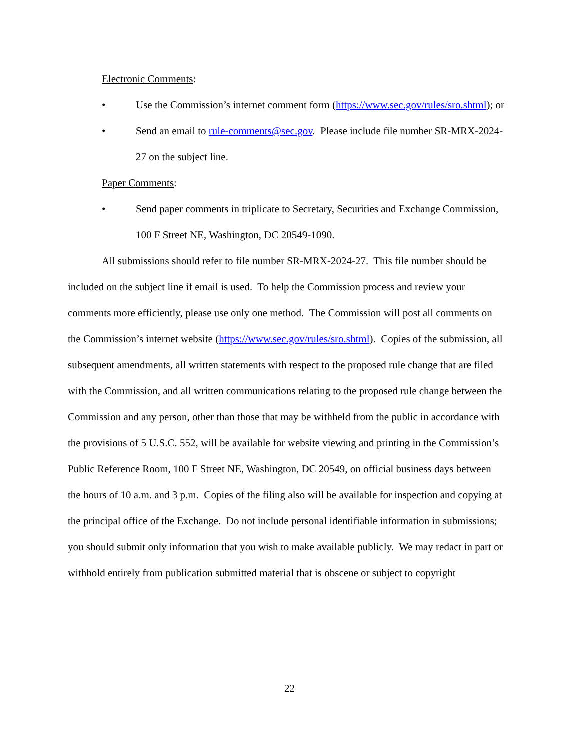Electronic Comments:
• Use the Commission’s internet comment form (https://www.sec.gov/rules/sro.shtml); or
• Send an email to rule-comments@sec.gov. Please include file number SR-MRX-2024-27 on the subject line.
Paper Comments:
• Send paper comments in triplicate to Secretary, Securities and Exchange Commission, 100 F Street NE, Washington, DC 20549-1090.
All submissions should refer to file number SR-MRX-2024-27. This file number should be included on the subject line if email is used. To help the Commission process and review your comments more efficiently, please use only one method. The Commission will post all comments on the Commission’s internet website (https://www.sec.gov/rules/sro.shtml). Copies of the submission, all subsequent amendments, all written statements with respect to the proposed rule change that are filed with the Commission, and all written communications relating to the proposed rule change between the Commission and any person, other than those that may be withheld from the public in accordance with the provisions of 5 U.S.C. 552, will be available for website viewing and printing in the Commission’s Public Reference Room, 100 F Street NE, Washington, DC 20549, on official business days between the hours of 10 a.m. and 3 p.m. Copies of the filing also will be available for inspection and copying at the principal office of the Exchange. Do not include personal identifiable information in submissions; you should submit only information that you wish to make available publicly. We may redact in part or withhold entirely from publication submitted material that is obscene or subject to copyright
22